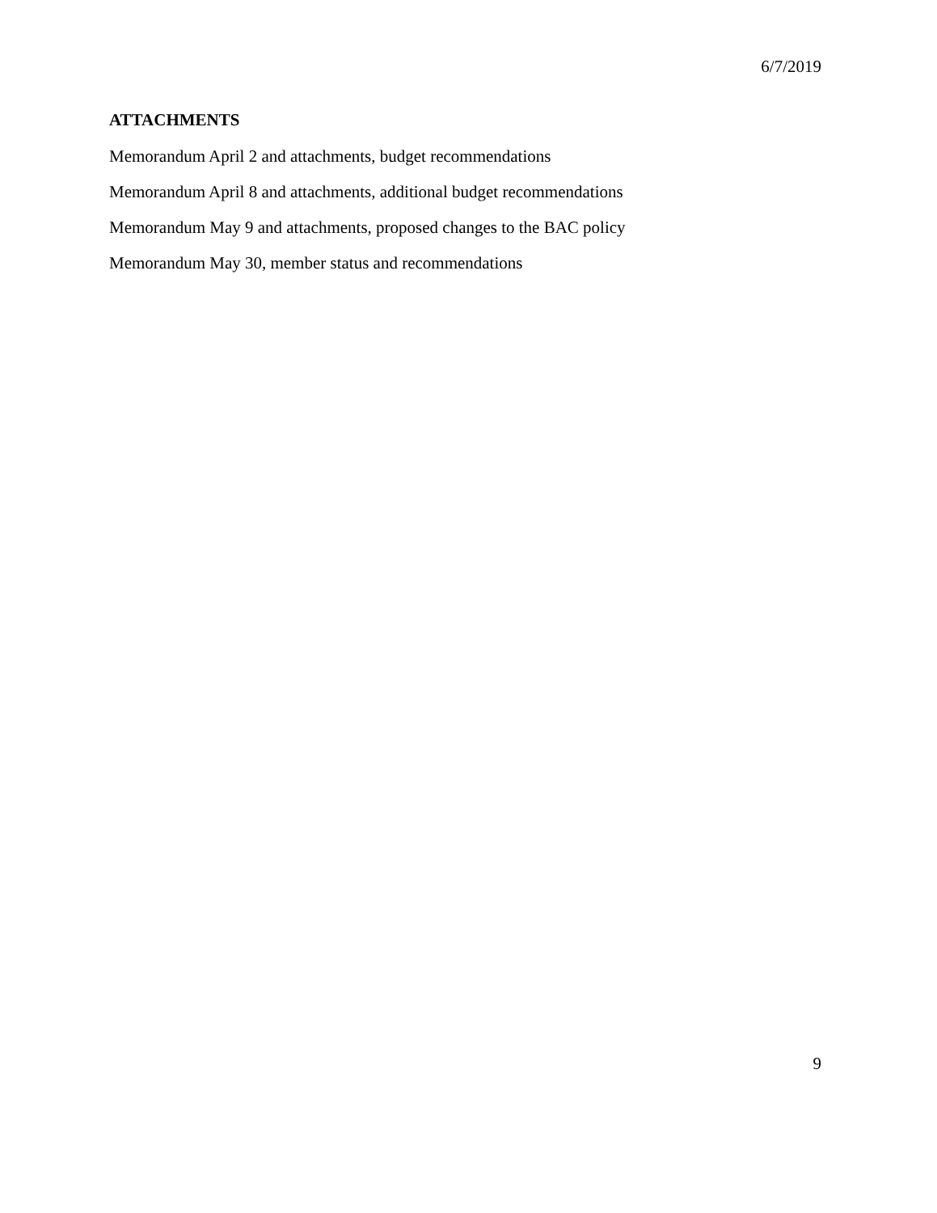6/7/2019
ATTACHMENTS
Memorandum April 2 and attachments, budget recommendations
Memorandum April 8 and attachments, additional budget recommendations
Memorandum May 9 and attachments, proposed changes to the BAC policy
Memorandum May 30, member status and recommendations
9